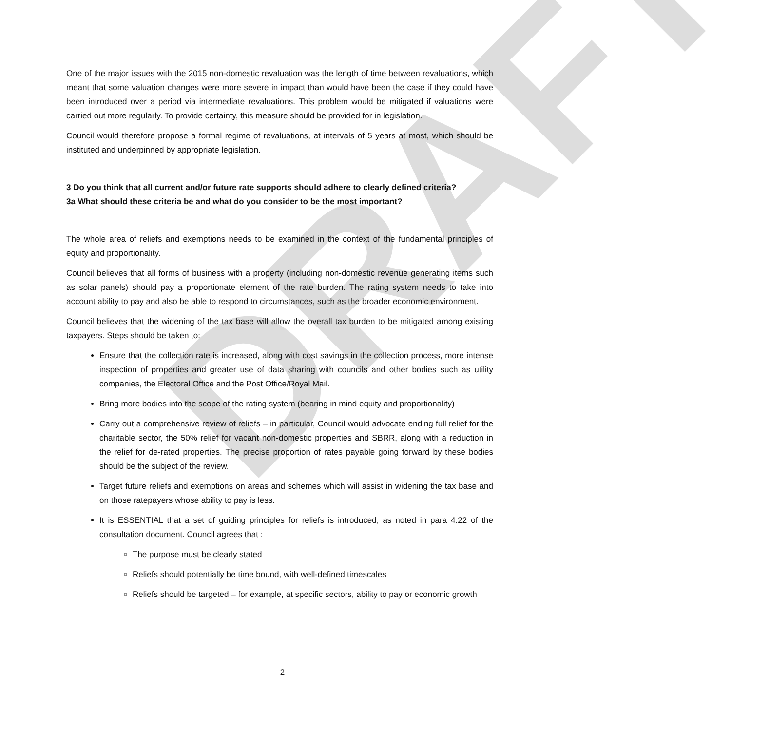DRAFT
One of the major issues with the 2015 non-domestic revaluation was the length of time between revaluations, which meant that some valuation changes were more severe in impact than would have been the case if they could have been introduced over a period via intermediate revaluations. This problem would be mitigated if valuations were carried out more regularly. To provide certainty, this measure should be provided for in legislation.
Council would therefore propose a formal regime of revaluations, at intervals of 5 years at most, which should be instituted and underpinned by appropriate legislation.
3 Do you think that all current and/or future rate supports should adhere to clearly defined criteria?
3a What should these criteria be and what do you consider to be the most important?
The whole area of reliefs and exemptions needs to be examined in the context of the fundamental principles of equity and proportionality.
Council believes that all forms of business with a property (including non-domestic revenue generating items such as solar panels) should pay a proportionate element of the rate burden. The rating system needs to take into account ability to pay and also be able to respond to circumstances, such as the broader economic environment.
Council believes that the widening of the tax base will allow the overall tax burden to be mitigated among existing taxpayers. Steps should be taken to:
Ensure that the collection rate is increased, along with cost savings in the collection process, more intense inspection of properties and greater use of data sharing with councils and other bodies such as utility companies, the Electoral Office and the Post Office/Royal Mail.
Bring more bodies into the scope of the rating system (bearing in mind equity and proportionality)
Carry out a comprehensive review of reliefs – in particular, Council would advocate ending full relief for the charitable sector, the 50% relief for vacant non-domestic properties and SBRR, along with a reduction in the relief for de-rated properties. The precise proportion of rates payable going forward by these bodies should be the subject of the review.
Target future reliefs and exemptions on areas and schemes which will assist in widening the tax base and on those ratepayers whose ability to pay is less.
It is ESSENTIAL that a set of guiding principles for reliefs is introduced, as noted in para 4.22 of the consultation document. Council agrees that :
The purpose must be clearly stated
Reliefs should potentially be time bound, with well-defined timescales
Reliefs should be targeted – for example, at specific sectors, ability to pay or economic growth
2